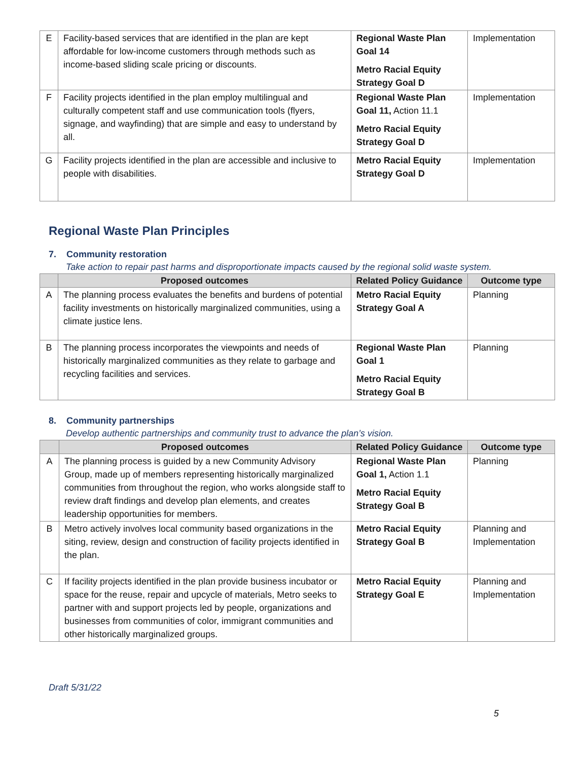| E | Facility-based services that are identified in the plan are kept affordable for low-income customers through methods such as income-based sliding scale pricing or discounts. | Regional Waste Plan Goal 14 Metro Racial Equity Strategy Goal D | Implementation |
| F | Facility projects identified in the plan employ multilingual and culturally competent staff and use communication tools (flyers, signage, and wayfinding) that are simple and easy to understand by all. | Regional Waste Plan Goal 11, Action 11.1 Metro Racial Equity Strategy Goal D | Implementation |
| G | Facility projects identified in the plan are accessible and inclusive to people with disabilities. | Metro Racial Equity Strategy Goal D | Implementation |
Regional Waste Plan Principles
7. Community restoration
Take action to repair past harms and disproportionate impacts caused by the regional solid waste system.
| | Proposed outcomes | Related Policy Guidance | Outcome type |
| --- | --- | --- | --- |
| A | The planning process evaluates the benefits and burdens of potential facility investments on historically marginalized communities, using a climate justice lens. | Metro Racial Equity Strategy Goal A | Planning |
| B | The planning process incorporates the viewpoints and needs of historically marginalized communities as they relate to garbage and recycling facilities and services. | Regional Waste Plan Goal 1 Metro Racial Equity Strategy Goal B | Planning |
8. Community partnerships
Develop authentic partnerships and community trust to advance the plan’s vision.
| | Proposed outcomes | Related Policy Guidance | Outcome type |
| --- | --- | --- | --- |
| A | The planning process is guided by a new Community Advisory Group, made up of members representing historically marginalized communities from throughout the region, who works alongside staff to review draft findings and develop plan elements, and creates leadership opportunities for members. | Regional Waste Plan Goal 1, Action 1.1 Metro Racial Equity Strategy Goal B | Planning |
| B | Metro actively involves local community based organizations in the siting, review, design and construction of facility projects identified in the plan. | Metro Racial Equity Strategy Goal B | Planning and Implementation |
| C | If facility projects identified in the plan provide business incubator or space for the reuse, repair and upcycle of materials, Metro seeks to partner with and support projects led by people, organizations and businesses from communities of color, immigrant communities and other historically marginalized groups. | Metro Racial Equity Strategy Goal E | Planning and Implementation |
Draft 5/31/22
5